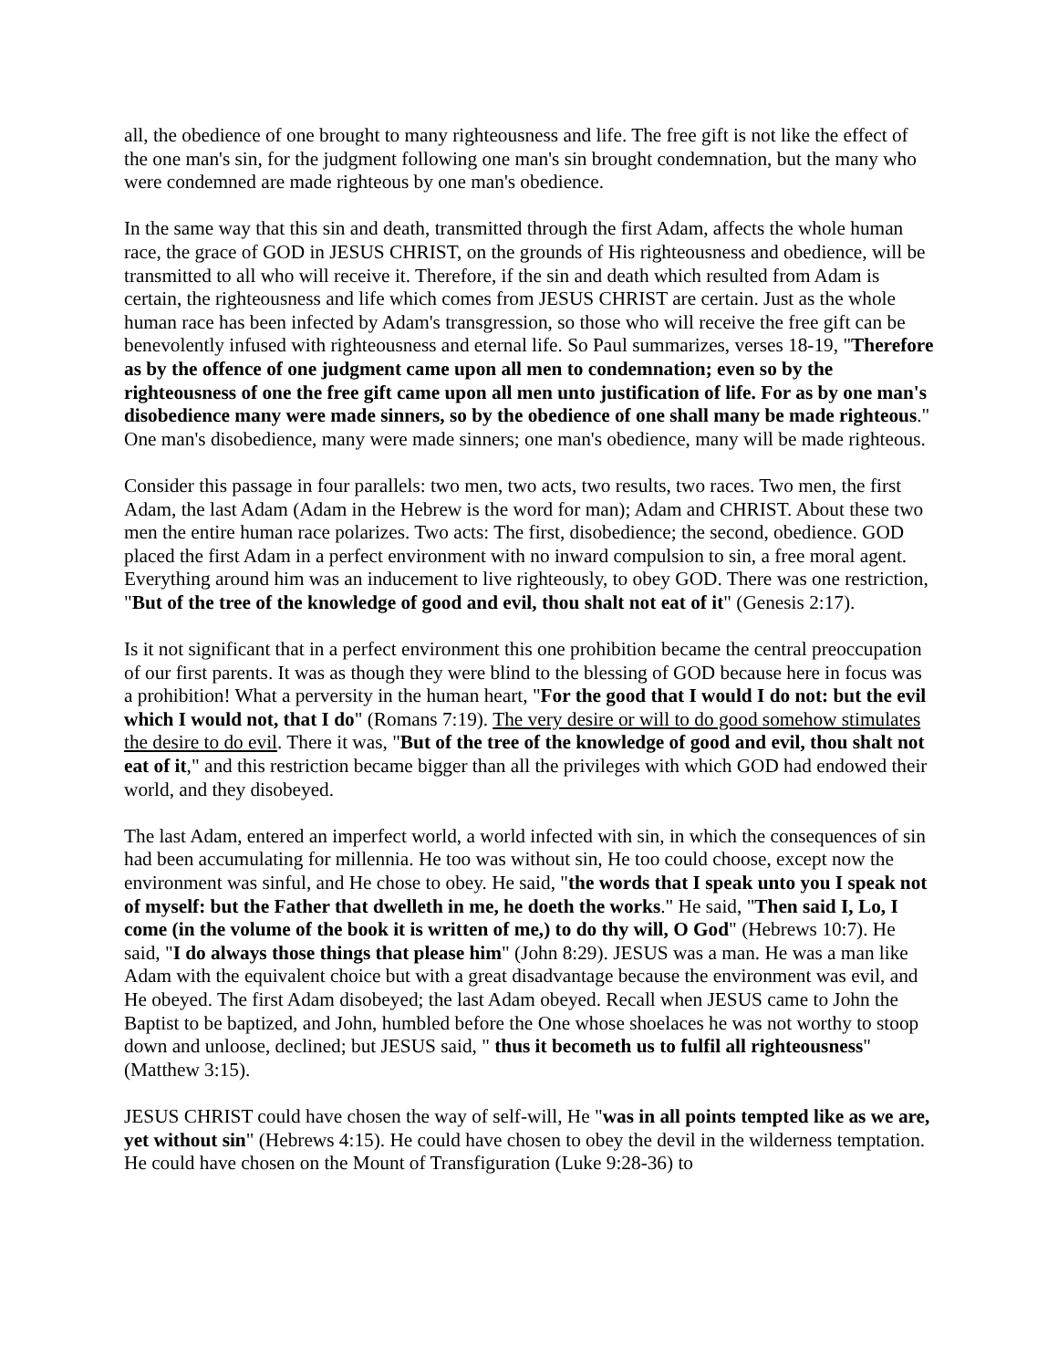all, the obedience of one brought to many righteousness and life. The free gift is not like the effect of the one man's sin, for the judgment following one man's sin brought condemnation, but the many who were condemned are made righteous by one man's obedience.
In the same way that this sin and death, transmitted through the first Adam, affects the whole human race, the grace of GOD in JESUS CHRIST, on the grounds of His righteousness and obedience, will be transmitted to all who will receive it. Therefore, if the sin and death which resulted from Adam is certain, the righteousness and life which comes from JESUS CHRIST are certain. Just as the whole human race has been infected by Adam's transgression, so those who will receive the free gift can be benevolently infused with righteousness and eternal life. So Paul summarizes, verses 18-19, "Therefore as by the offence of one judgment came upon all men to condemnation; even so by the righteousness of one the free gift came upon all men unto justification of life. For as by one man's disobedience many were made sinners, so by the obedience of one shall many be made righteous." One man's disobedience, many were made sinners; one man's obedience, many will be made righteous.
Consider this passage in four parallels: two men, two acts, two results, two races. Two men, the first Adam, the last Adam (Adam in the Hebrew is the word for man); Adam and CHRIST. About these two men the entire human race polarizes. Two acts: The first, disobedience; the second, obedience. GOD placed the first Adam in a perfect environment with no inward compulsion to sin, a free moral agent. Everything around him was an inducement to live righteously, to obey GOD. There was one restriction, "But of the tree of the knowledge of good and evil, thou shalt not eat of it" (Genesis 2:17).
Is it not significant that in a perfect environment this one prohibition became the central preoccupation of our first parents. It was as though they were blind to the blessing of GOD because here in focus was a prohibition! What a perversity in the human heart, "For the good that I would I do not: but the evil which I would not, that I do" (Romans 7:19). The very desire or will to do good somehow stimulates the desire to do evil. There it was, "But of the tree of the knowledge of good and evil, thou shalt not eat of it," and this restriction became bigger than all the privileges with which GOD had endowed their world, and they disobeyed.
The last Adam, entered an imperfect world, a world infected with sin, in which the consequences of sin had been accumulating for millennia. He too was without sin, He too could choose, except now the environment was sinful, and He chose to obey. He said, "the words that I speak unto you I speak not of myself: but the Father that dwelleth in me, he doeth the works." He said, "Then said I, Lo, I come (in the volume of the book it is written of me,) to do thy will, O God" (Hebrews 10:7). He said, "I do always those things that please him" (John 8:29). JESUS was a man. He was a man like Adam with the equivalent choice but with a great disadvantage because the environment was evil, and He obeyed. The first Adam disobeyed; the last Adam obeyed. Recall when JESUS came to John the Baptist to be baptized, and John, humbled before the One whose shoelaces he was not worthy to stoop down and unloose, declined; but JESUS said, " thus it becometh us to fulfil all righteousness" (Matthew 3:15).
JESUS CHRIST could have chosen the way of self-will, He "was in all points tempted like as we are, yet without sin" (Hebrews 4:15). He could have chosen to obey the devil in the wilderness temptation. He could have chosen on the Mount of Transfiguration (Luke 9:28-36) to